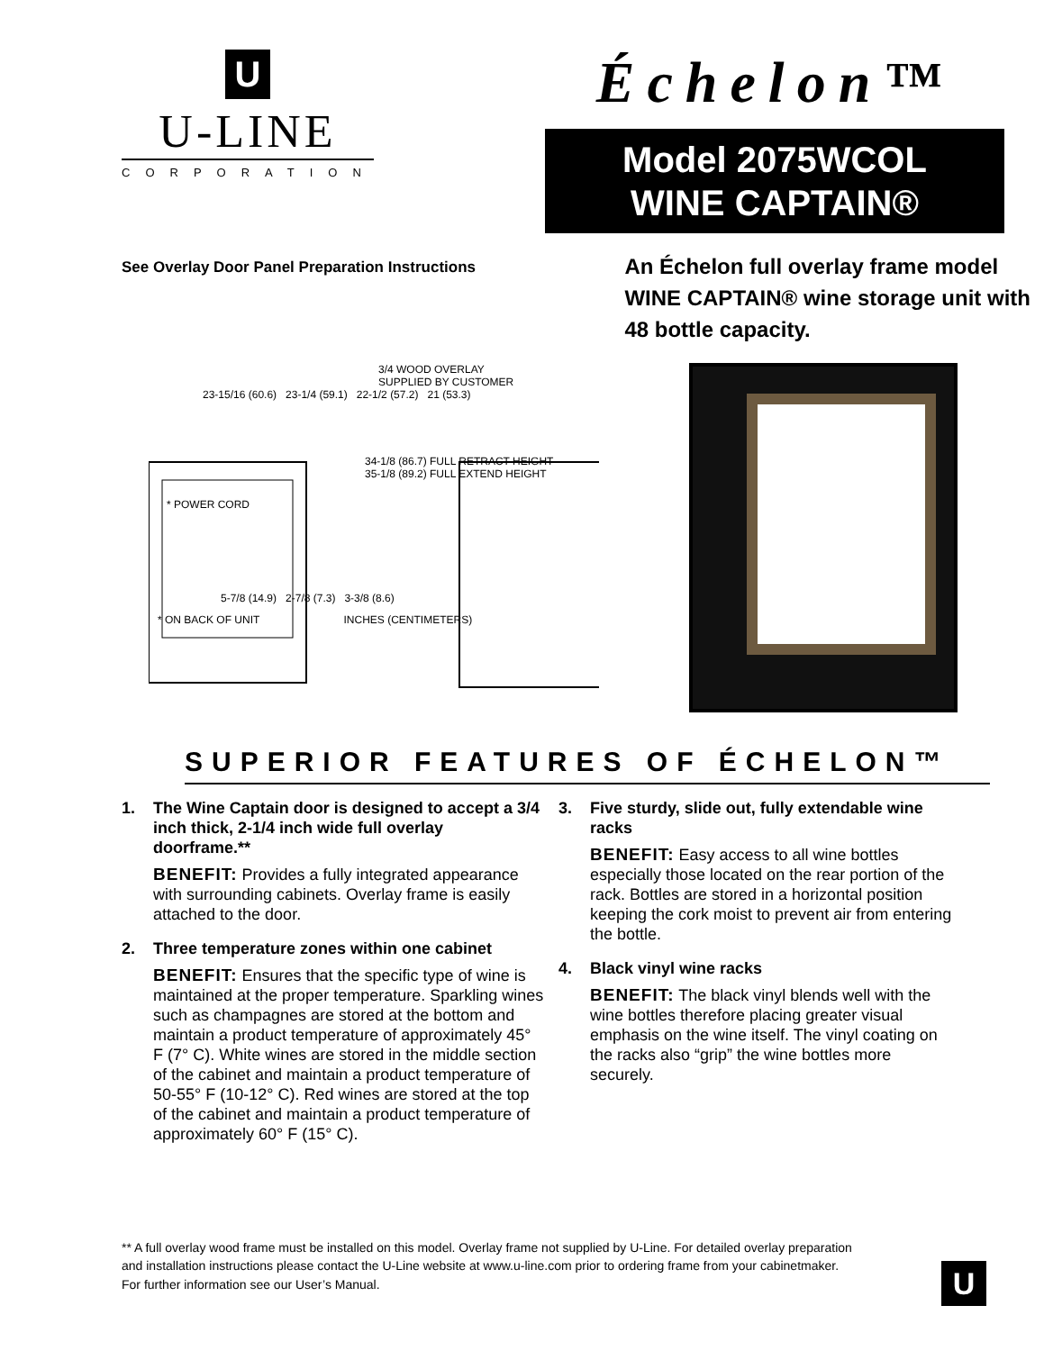U
U-LINE
CORPORATION
Échelon™
Model 2075WCOL
WINE CAPTAIN®
See Overlay Door Panel Preparation Instructions
An Échelon full overlay frame model WINE CAPTAIN® wine storage unit with 48 bottle capacity.
3/4 WOOD OVERLAY
SUPPLIED BY CUSTOMER
23-15/16 (60.6) 23-1/4 (59.1) 22-1/2 (57.2) 21 (53.3)
34-1/8 (86.7) FULL RETRACT HEIGHT
35-1/8 (89.2) FULL EXTEND HEIGHT
* POWER CORD
5-7/8 (14.9) 2-7/8 (7.3) 3-3/8 (8.6)
* ON BACK OF UNIT INCHES (CENTIMETERS)
SUPERIOR FEATURES OF ÉCHELON™
1. The Wine Captain door is designed to accept a 3/4 inch thick, 2-1/4 inch wide full overlay doorframe.**
BENEFIT: Provides a fully integrated appearance with surrounding cabinets. Overlay frame is easily attached to the door.
2. Three temperature zones within one cabinet
BENEFIT: Ensures that the specific type of wine is maintained at the proper temperature. Sparkling wines such as champagnes are stored at the bottom and maintain a product temperature of approximately 45° F (7° C). White wines are stored in the middle section of the cabinet and maintain a product temperature of 50-55° F (10-12° C). Red wines are stored at the top of the cabinet and maintain a product temperature of approximately 60° F (15° C).
3. Five sturdy, slide out, fully extendable wine racks
BENEFIT: Easy access to all wine bottles especially those located on the rear portion of the rack. Bottles are stored in a horizontal position keeping the cork moist to prevent air from entering the bottle.
4. Black vinyl wine racks
BENEFIT: The black vinyl blends well with the wine bottles therefore placing greater visual emphasis on the wine itself. The vinyl coating on the racks also “grip” the wine bottles more securely.
** A full overlay wood frame must be installed on this model. Overlay frame not supplied by U-Line. For detailed overlay preparation and installation instructions please contact the U-Line website at www.u-line.com prior to ordering frame from your cabinetmaker. For further information see our User’s Manual.
U